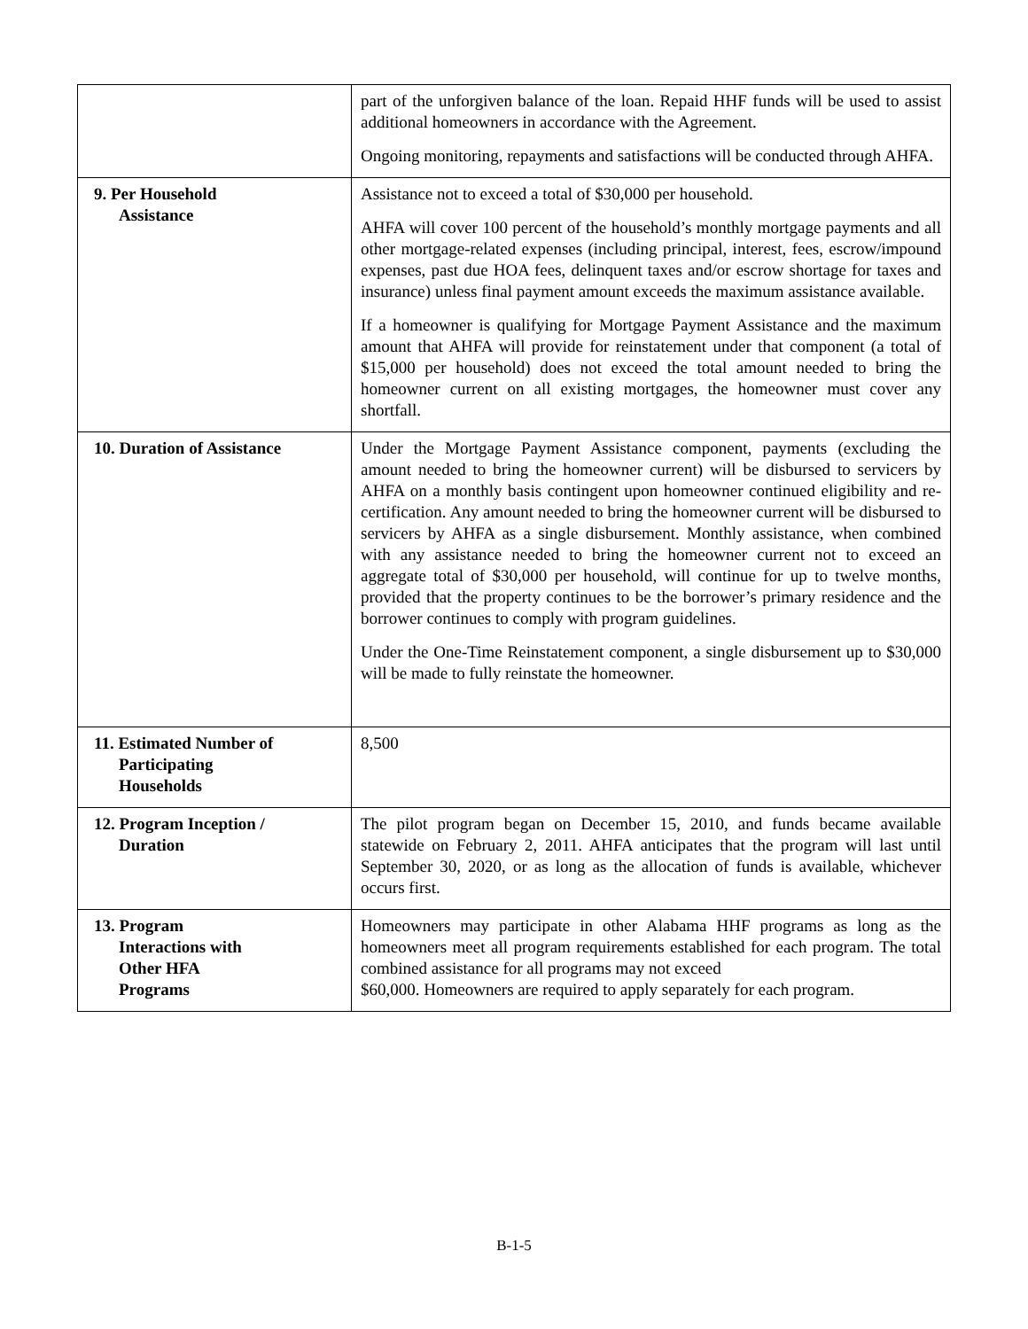| | part of the unforgiven balance of the loan. Repaid HHF funds will be used to assist additional homeowners in accordance with the Agreement. Ongoing monitoring, repayments and satisfactions will be conducted through AHFA. |
| 9. Per Household Assistance | Assistance not to exceed a total of $30,000 per household. AHFA will cover 100 percent of the household’s monthly mortgage payments and all other mortgage-related expenses (including principal, interest, fees, escrow/impound expenses, past due HOA fees, delinquent taxes and/or escrow shortage for taxes and insurance) unless final payment amount exceeds the maximum assistance available. If a homeowner is qualifying for Mortgage Payment Assistance and the maximum amount that AHFA will provide for reinstatement under that component (a total of $15,000 per household) does not exceed the total amount needed to bring the homeowner current on all existing mortgages, the homeowner must cover any shortfall. |
| 10. Duration of Assistance | Under the Mortgage Payment Assistance component, payments (excluding the amount needed to bring the homeowner current) will be disbursed to servicers by AHFA on a monthly basis contingent upon homeowner continued eligibility and re-certification. Any amount needed to bring the homeowner current will be disbursed to servicers by AHFA as a single disbursement. Monthly assistance, when combined with any assistance needed to bring the homeowner current not to exceed an aggregate total of $30,000 per household, will continue for up to twelve months, provided that the property continues to be the borrower’s primary residence and the borrower continues to comply with program guidelines. Under the One-Time Reinstatement component, a single disbursement up to $30,000 will be made to fully reinstate the homeowner. |
| 11. Estimated Number of Participating Households | 8,500 |
| 12. Program Inception / Duration | The pilot program began on December 15, 2010, and funds became available statewide on February 2, 2011. AHFA anticipates that the program will last until September 30, 2020, or as long as the allocation of funds is available, whichever occurs first. |
| 13. Program Interactions with Other HFA Programs | Homeowners may participate in other Alabama HHF programs as long as the homeowners meet all program requirements established for each program. The total combined assistance for all programs may not exceed $60,000. Homeowners are required to apply separately for each program. |
B-1-5